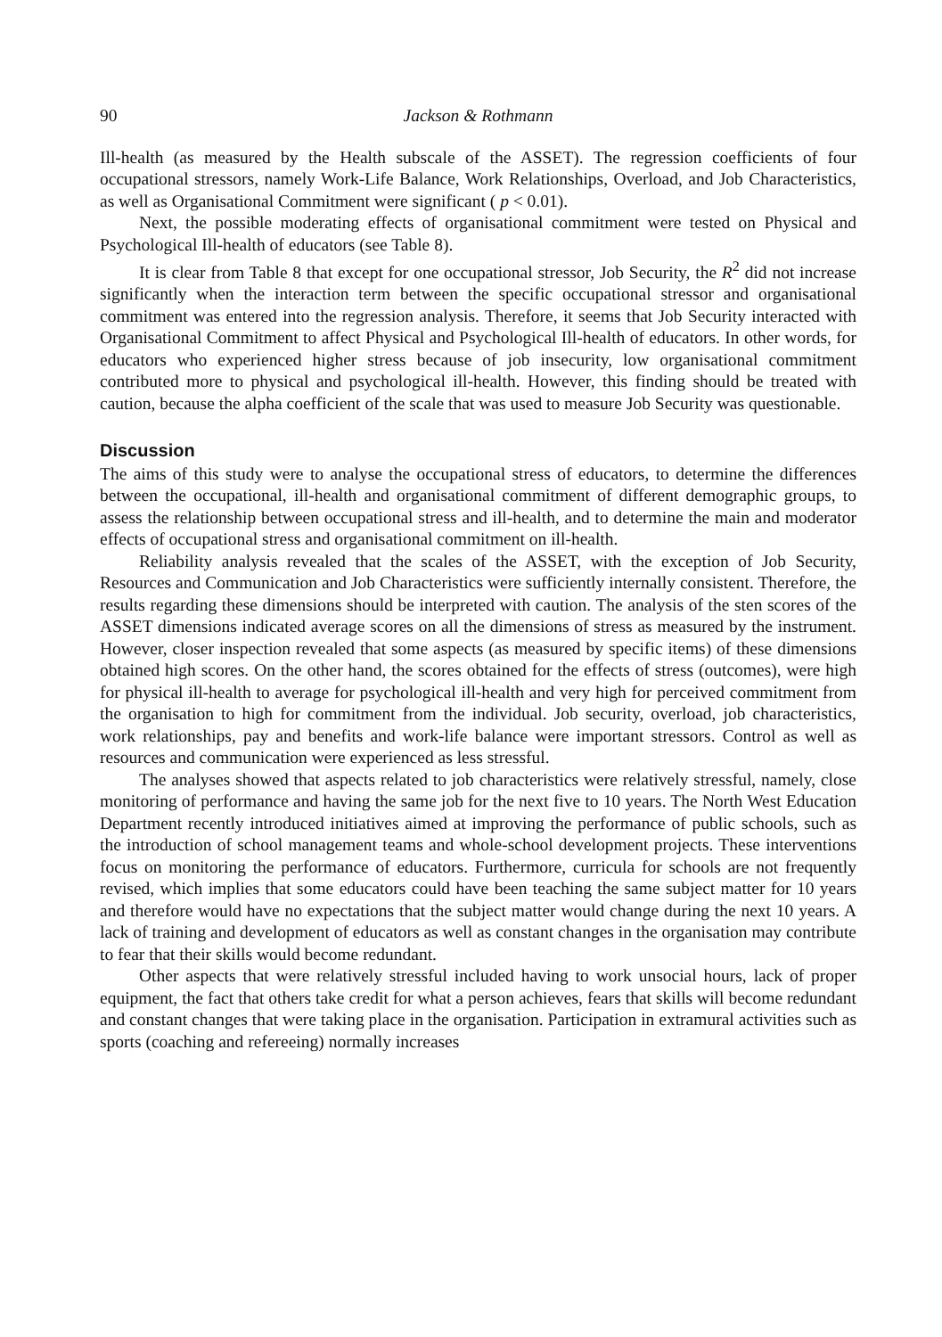90 Jackson & Rothmann
Ill-health (as measured by the Health subscale of the ASSET). The regression coefficients of four occupational stressors, namely Work-Life Balance, Work Relationships, Overload, and Job Characteristics, as well as Organisational Commitment were significant ( p < 0.01).
Next, the possible moderating effects of organisational commitment were tested on Physical and Psychological Ill-health of educators (see Table 8).
It is clear from Table 8 that except for one occupational stressor, Job Security, the R<sup>2</sup> did not increase significantly when the interaction term between the specific occupational stressor and organisational commitment was entered into the regression analysis. Therefore, it seems that Job Security interacted with Organisational Commitment to affect Physical and Psychological Ill-health of educators. In other words, for educators who experienced higher stress because of job insecurity, low organisational commitment contributed more to physical and psychological ill-health. However, this finding should be treated with caution, because the alpha coefficient of the scale that was used to measure Job Security was questionable.
Discussion
The aims of this study were to analyse the occupational stress of educators, to determine the differences between the occupational, ill-health and organisational commitment of different demographic groups, to assess the relationship between occupational stress and ill-health, and to determine the main and moderator effects of occupational stress and organisational commitment on ill-health.
Reliability analysis revealed that the scales of the ASSET, with the exception of Job Security, Resources and Communication and Job Characteristics were sufficiently internally consistent. Therefore, the results regarding these dimensions should be interpreted with caution. The analysis of the sten scores of the ASSET dimensions indicated average scores on all the dimensions of stress as measured by the instrument. However, closer inspection revealed that some aspects (as measured by specific items) of these dimensions obtained high scores. On the other hand, the scores obtained for the effects of stress (outcomes), were high for physical ill-health to average for psychological ill-health and very high for perceived commitment from the organisation to high for commitment from the individual. Job security, overload, job characteristics, work relationships, pay and benefits and work-life balance were important stressors. Control as well as resources and communication were experienced as less stressful.
The analyses showed that aspects related to job characteristics were relatively stressful, namely, close monitoring of performance and having the same job for the next five to 10 years. The North West Education Department recently introduced initiatives aimed at improving the performance of public schools, such as the introduction of school management teams and whole-school development projects. These interventions focus on monitoring the performance of educators. Furthermore, curricula for schools are not frequently revised, which implies that some educators could have been teaching the same subject matter for 10 years and therefore would have no expectations that the subject matter would change during the next 10 years. A lack of training and development of educators as well as constant changes in the organisation may contribute to fear that their skills would become redundant.
Other aspects that were relatively stressful included having to work unsocial hours, lack of proper equipment, the fact that others take credit for what a person achieves, fears that skills will become redundant and constant changes that were taking place in the organisation. Participation in extramural activities such as sports (coaching and refereeing) normally increases